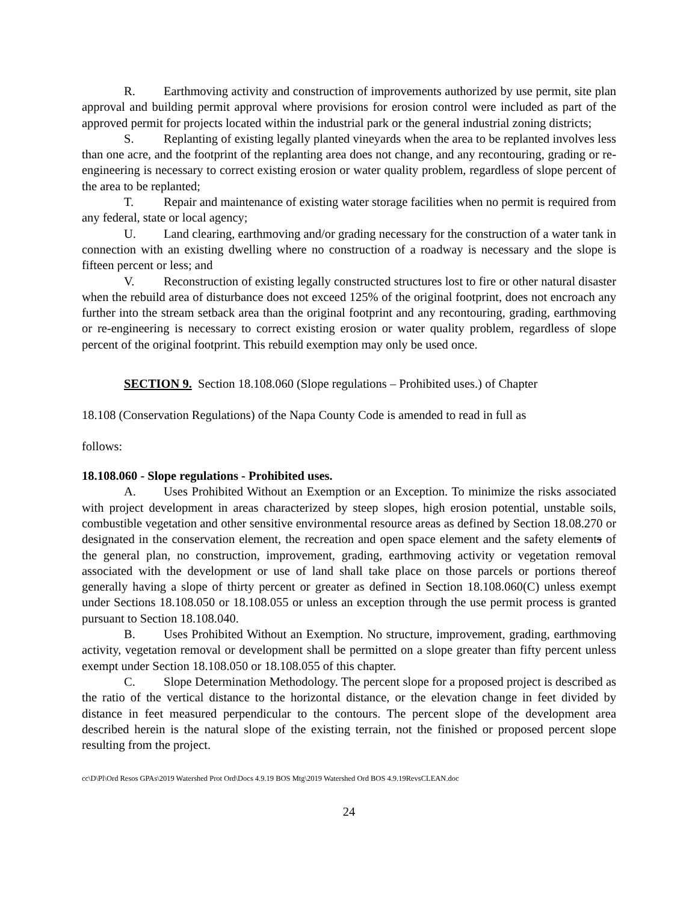R. Earthmoving activity and construction of improvements authorized by use permit, site plan approval and building permit approval where provisions for erosion control were included as part of the approved permit for projects located within the industrial park or the general industrial zoning districts;
S. Replanting of existing legally planted vineyards when the area to be replanted involves less than one acre, and the footprint of the replanting area does not change, and any recontouring, grading or re-engineering is necessary to correct existing erosion or water quality problem, regardless of slope percent of the area to be replanted;
T. Repair and maintenance of existing water storage facilities when no permit is required from any federal, state or local agency;
U. Land clearing, earthmoving and/or grading necessary for the construction of a water tank in connection with an existing dwelling where no construction of a roadway is necessary and the slope is fifteen percent or less; and
V. Reconstruction of existing legally constructed structures lost to fire or other natural disaster when the rebuild area of disturbance does not exceed 125% of the original footprint, does not encroach any further into the stream setback area than the original footprint and any recontouring, grading, earthmoving or re-engineering is necessary to correct existing erosion or water quality problem, regardless of slope percent of the original footprint. This rebuild exemption may only be used once.
SECTION 9. Section 18.108.060 (Slope regulations – Prohibited uses.) of Chapter
18.108 (Conservation Regulations) of the Napa County Code is amended to read in full as
follows:
18.108.060 - Slope regulations - Prohibited uses.
A. Uses Prohibited Without an Exemption or an Exception. To minimize the risks associated with project development in areas characterized by steep slopes, high erosion potential, unstable soils, combustible vegetation and other sensitive environmental resource areas as defined by Section 18.08.270 or designated in the conservation element, the recreation and open space element and the safety elements of the general plan, no construction, improvement, grading, earthmoving activity or vegetation removal associated with the development or use of land shall take place on those parcels or portions thereof generally having a slope of thirty percent or greater as defined in Section 18.108.060(C) unless exempt under Sections 18.108.050 or 18.108.055 or unless an exception through the use permit process is granted pursuant to Section 18.108.040.
B. Uses Prohibited Without an Exemption. No structure, improvement, grading, earthmoving activity, vegetation removal or development shall be permitted on a slope greater than fifty percent unless exempt under Section 18.108.050 or 18.108.055 of this chapter.
C. Slope Determination Methodology. The percent slope for a proposed project is described as the ratio of the vertical distance to the horizontal distance, or the elevation change in feet divided by distance in feet measured perpendicular to the contours. The percent slope of the development area described herein is the natural slope of the existing terrain, not the finished or proposed percent slope resulting from the project.
cc\D\Pl\Ord Resos GPAs\2019 Watershed Prot Ord\Docs 4.9.19 BOS Mtg\2019 Watershed Ord BOS 4.9.19RevsCLEAN.doc
24